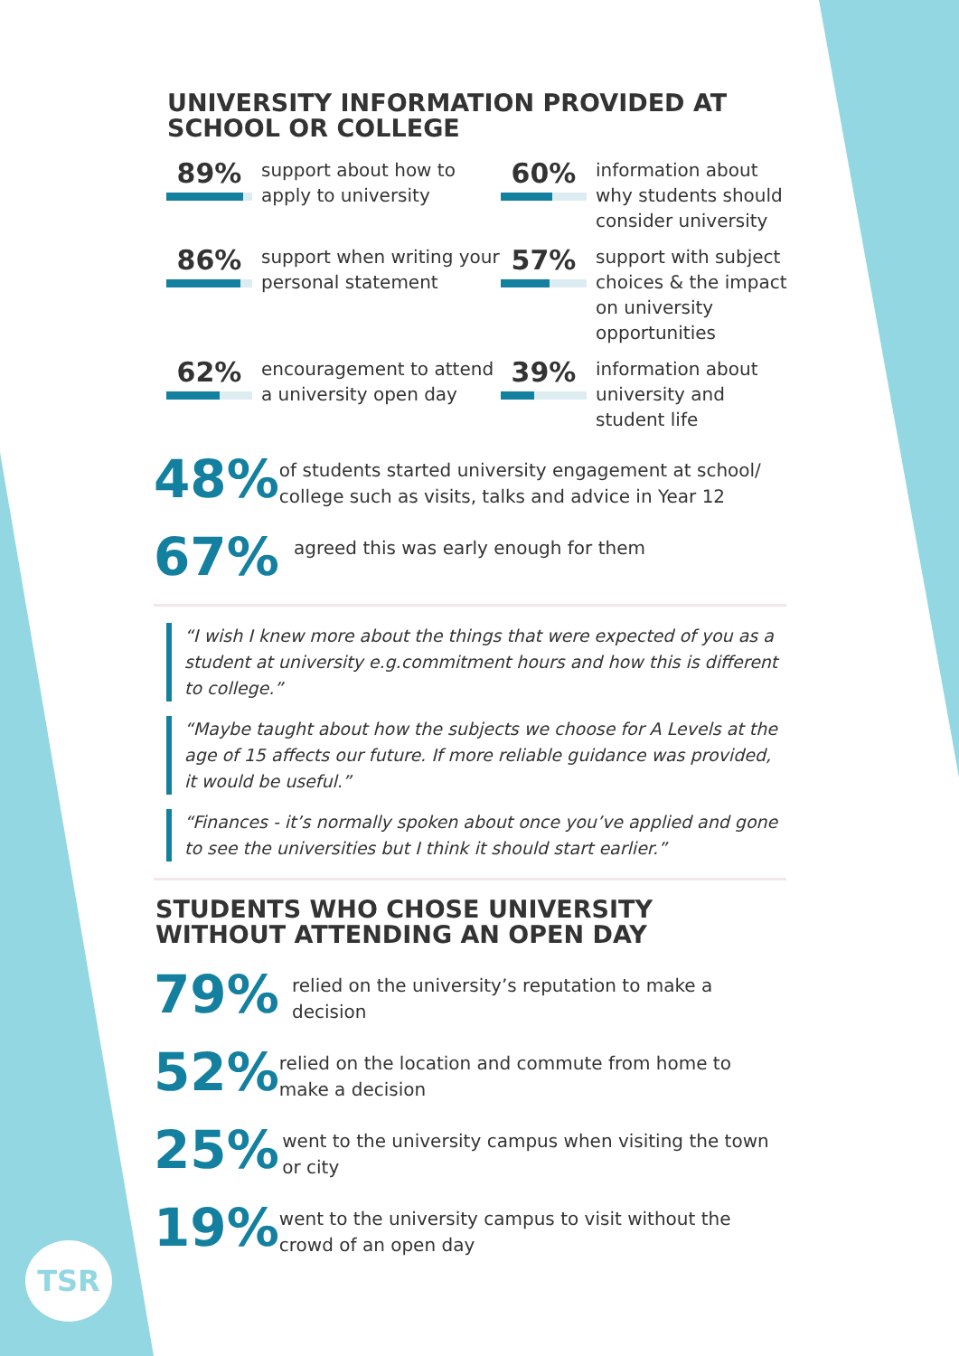UNIVERSITY INFORMATION PROVIDED AT SCHOOL OR COLLEGE
89%
support about how to apply to university
60%
information about why students should consider university
86%
support when writing your personal statement
57%
support with subject choices & the impact on university opportunities
62%
encouragement to attend a university open day
39%
information about university and student life
48%
of students started university engagement at school/ college such as visits, talks and advice in Year 12
67%
agreed this was early enough for them
“I wish I knew more about the things that were expected of you as a student at university e.g.commitment hours and how this is different to college.”
“Maybe taught about how the subjects we choose for A Levels at the age of 15 affects our future. If more reliable guidance was provided, it would be useful.”
“Finances - it’s normally spoken about once you’ve applied and gone to see the universities but I think it should start earlier.”
STUDENTS WHO CHOSE UNIVERSITY WITHOUT ATTENDING AN OPEN DAY
79%
relied on the university’s reputation to make a decision
52%
relied on the location and commute from home to make a decision
25%
went to the university campus when visiting the town or city
19%
went to the university campus to visit without the crowd of an open day
TSR